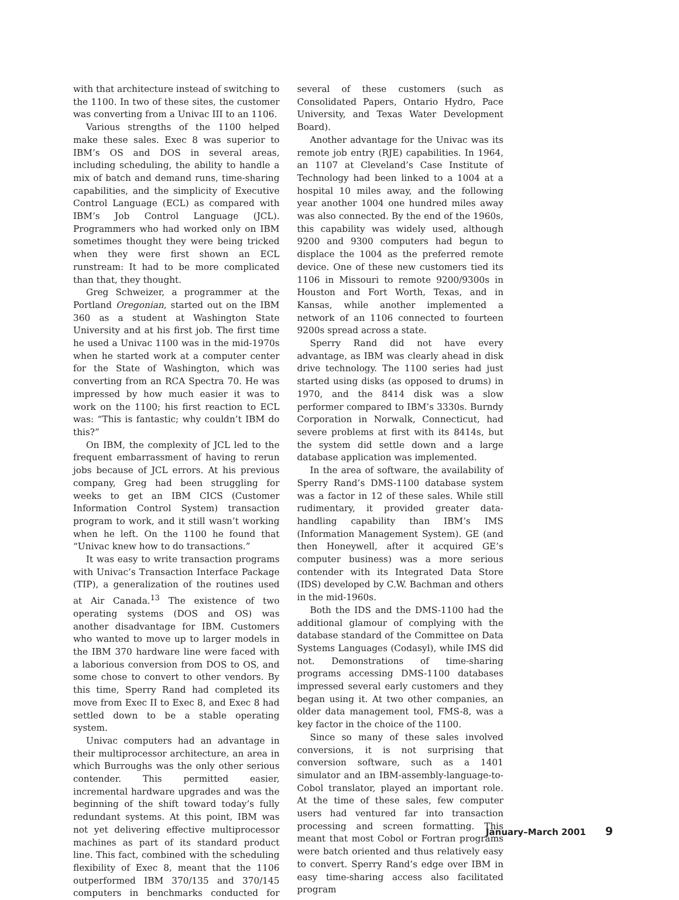with that architecture instead of switching to the 1100. In two of these sites, the customer was converting from a Univac III to an 1106.
Various strengths of the 1100 helped make these sales. Exec 8 was superior to IBM’s OS and DOS in several areas, including scheduling, the ability to handle a mix of batch and demand runs, time-sharing capabilities, and the simplicity of Executive Control Language (ECL) as compared with IBM’s Job Control Language (JCL). Programmers who had worked only on IBM sometimes thought they were being tricked when they were first shown an ECL runstream: It had to be more complicated than that, they thought.
Greg Schweizer, a programmer at the Portland Oregonian, started out on the IBM 360 as a student at Washington State University and at his first job. The first time he used a Univac 1100 was in the mid-1970s when he started work at a computer center for the State of Washington, which was converting from an RCA Spectra 70. He was impressed by how much easier it was to work on the 1100; his first reaction to ECL was: “This is fantastic; why couldn’t IBM do this?”
On IBM, the complexity of JCL led to the frequent embarrassment of having to rerun jobs because of JCL errors. At his previous company, Greg had been struggling for weeks to get an IBM CICS (Customer Information Control System) transaction program to work, and it still wasn’t working when he left. On the 1100 he found that “Univac knew how to do transactions.”
It was easy to write transaction programs with Univac’s Transaction Interface Package (TIP), a generalization of the routines used at Air Canada.<sup>13</sup> The existence of two operating systems (DOS and OS) was another disadvantage for IBM. Customers who wanted to move up to larger models in the IBM 370 hardware line were faced with a laborious conversion from DOS to OS, and some chose to convert to other vendors. By this time, Sperry Rand had completed its move from Exec II to Exec 8, and Exec 8 had settled down to be a stable operating system.
Univac computers had an advantage in their multiprocessor architecture, an area in which Burroughs was the only other serious contender. This permitted easier, incremental hardware upgrades and was the beginning of the shift toward today’s fully redundant systems. At this point, IBM was not yet delivering effective multiprocessor machines as part of its standard product line. This fact, combined with the scheduling flexibility of Exec 8, meant that the 1106 outperformed IBM 370/135 and 370/145 computers in benchmarks conducted for several of these customers (such as Consolidated Papers, Ontario Hydro, Pace University, and Texas Water Development Board).
Another advantage for the Univac was its remote job entry (RJE) capabilities. In 1964, an 1107 at Cleveland’s Case Institute of Technology had been linked to a 1004 at a hospital 10 miles away, and the following year another 1004 one hundred miles away was also connected. By the end of the 1960s, this capability was widely used, although 9200 and 9300 computers had begun to displace the 1004 as the preferred remote device. One of these new customers tied its 1106 in Missouri to remote 9200/9300s in Houston and Fort Worth, Texas, and in Kansas, while another implemented a network of an 1106 connected to fourteen 9200s spread across a state.
Sperry Rand did not have every advantage, as IBM was clearly ahead in disk drive technology. The 1100 series had just started using disks (as opposed to drums) in 1970, and the 8414 disk was a slow performer compared to IBM’s 3330s. Burndy Corporation in Norwalk, Connecticut, had severe problems at first with its 8414s, but the system did settle down and a large database application was implemented.
In the area of software, the availability of Sperry Rand’s DMS-1100 database system was a factor in 12 of these sales. While still rudimentary, it provided greater data-handling capability than IBM’s IMS (Information Management System). GE (and then Honeywell, after it acquired GE’s computer business) was a more serious contender with its Integrated Data Store (IDS) developed by C.W. Bachman and others in the mid-1960s.
Both the IDS and the DMS-1100 had the additional glamour of complying with the database standard of the Committee on Data Systems Languages (Codasyl), while IMS did not. Demonstrations of time-sharing programs accessing DMS-1100 databases impressed several early customers and they began using it. At two other companies, an older data management tool, FMS-8, was a key factor in the choice of the 1100.
Since so many of these sales involved conversions, it is not surprising that conversion software, such as a 1401 simulator and an IBM-assembly-language-to-Cobol translator, played an important role. At the time of these sales, few computer users had ventured far into transaction processing and screen formatting. This meant that most Cobol or Fortran programs were batch oriented and thus relatively easy to convert. Sperry Rand’s edge over IBM in easy time-sharing access also facilitated program
January–March 2001 9